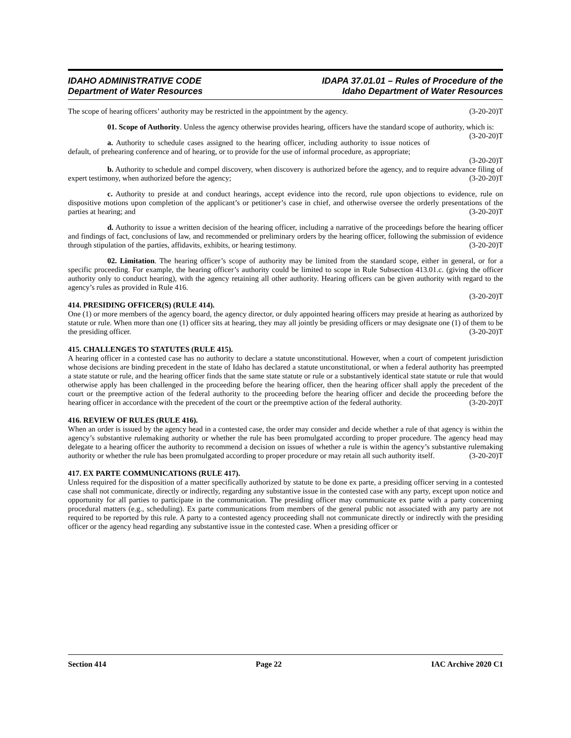IDAHO ADMINISTRATIVE CODE
Department of Water Resources
IDAPA 37.01.01 – Rules of Procedure of the
Idaho Department of Water Resources
The scope of hearing officers’ authority may be restricted in the appointment by the agency. (3-20-20)T
01. Scope of Authority. Unless the agency otherwise provides hearing, officers have the standard scope of authority, which is: (3-20-20)T
a. Authority to schedule cases assigned to the hearing officer, including authority to issue notices of default, of prehearing conference and of hearing, or to provide for the use of informal procedure, as appropriate;
(3-20-20)T
b. Authority to schedule and compel discovery, when discovery is authorized before the agency, and to require advance filing of expert testimony, when authorized before the agency; (3-20-20)T
c. Authority to preside at and conduct hearings, accept evidence into the record, rule upon objections to evidence, rule on dispositive motions upon completion of the applicant’s or petitioner’s case in chief, and otherwise oversee the orderly presentations of the parties at hearing; and (3-20-20)T
d. Authority to issue a written decision of the hearing officer, including a narrative of the proceedings before the hearing officer and findings of fact, conclusions of law, and recommended or preliminary orders by the hearing officer, following the submission of evidence through stipulation of the parties, affidavits, exhibits, or hearing testimony. (3-20-20)T
02. Limitation. The hearing officer’s scope of authority may be limited from the standard scope, either in general, or for a specific proceeding. For example, the hearing officer’s authority could be limited to scope in Rule Subsection 413.01.c. (giving the officer authority only to conduct hearing), with the agency retaining all other authority. Hearing officers can be given authority with regard to the agency’s rules as provided in Rule 416.
(3-20-20)T
414. PRESIDING OFFICER(S) (RULE 414).
One (1) or more members of the agency board, the agency director, or duly appointed hearing officers may preside at hearing as authorized by statute or rule. When more than one (1) officer sits at hearing, they may all jointly be presiding officers or may designate one (1) of them to be the presiding officer. (3-20-20)T
415. CHALLENGES TO STATUTES (RULE 415).
A hearing officer in a contested case has no authority to declare a statute unconstitutional. However, when a court of competent jurisdiction whose decisions are binding precedent in the state of Idaho has declared a statute unconstitutional, or when a federal authority has preempted a state statute or rule, and the hearing officer finds that the same state statute or rule or a substantively identical state statute or rule that would otherwise apply has been challenged in the proceeding before the hearing officer, then the hearing officer shall apply the precedent of the court or the preemptive action of the federal authority to the proceeding before the hearing officer and decide the proceeding before the hearing officer in accordance with the precedent of the court or the preemptive action of the federal authority. (3-20-20)T
416. REVIEW OF RULES (RULE 416).
When an order is issued by the agency head in a contested case, the order may consider and decide whether a rule of that agency is within the agency’s substantive rulemaking authority or whether the rule has been promulgated according to proper procedure. The agency head may delegate to a hearing officer the authority to recommend a decision on issues of whether a rule is within the agency’s substantive rulemaking authority or whether the rule has been promulgated according to proper procedure or may retain all such authority itself. (3-20-20)T
417. EX PARTE COMMUNICATIONS (RULE 417).
Unless required for the disposition of a matter specifically authorized by statute to be done ex parte, a presiding officer serving in a contested case shall not communicate, directly or indirectly, regarding any substantive issue in the contested case with any party, except upon notice and opportunity for all parties to participate in the communication. The presiding officer may communicate ex parte with a party concerning procedural matters (e.g., scheduling). Ex parte communications from members of the general public not associated with any party are not required to be reported by this rule. A party to a contested agency proceeding shall not communicate directly or indirectly with the presiding officer or the agency head regarding any substantive issue in the contested case. When a presiding officer or
Section 414 Page 22 IAC Archive 2020 C1